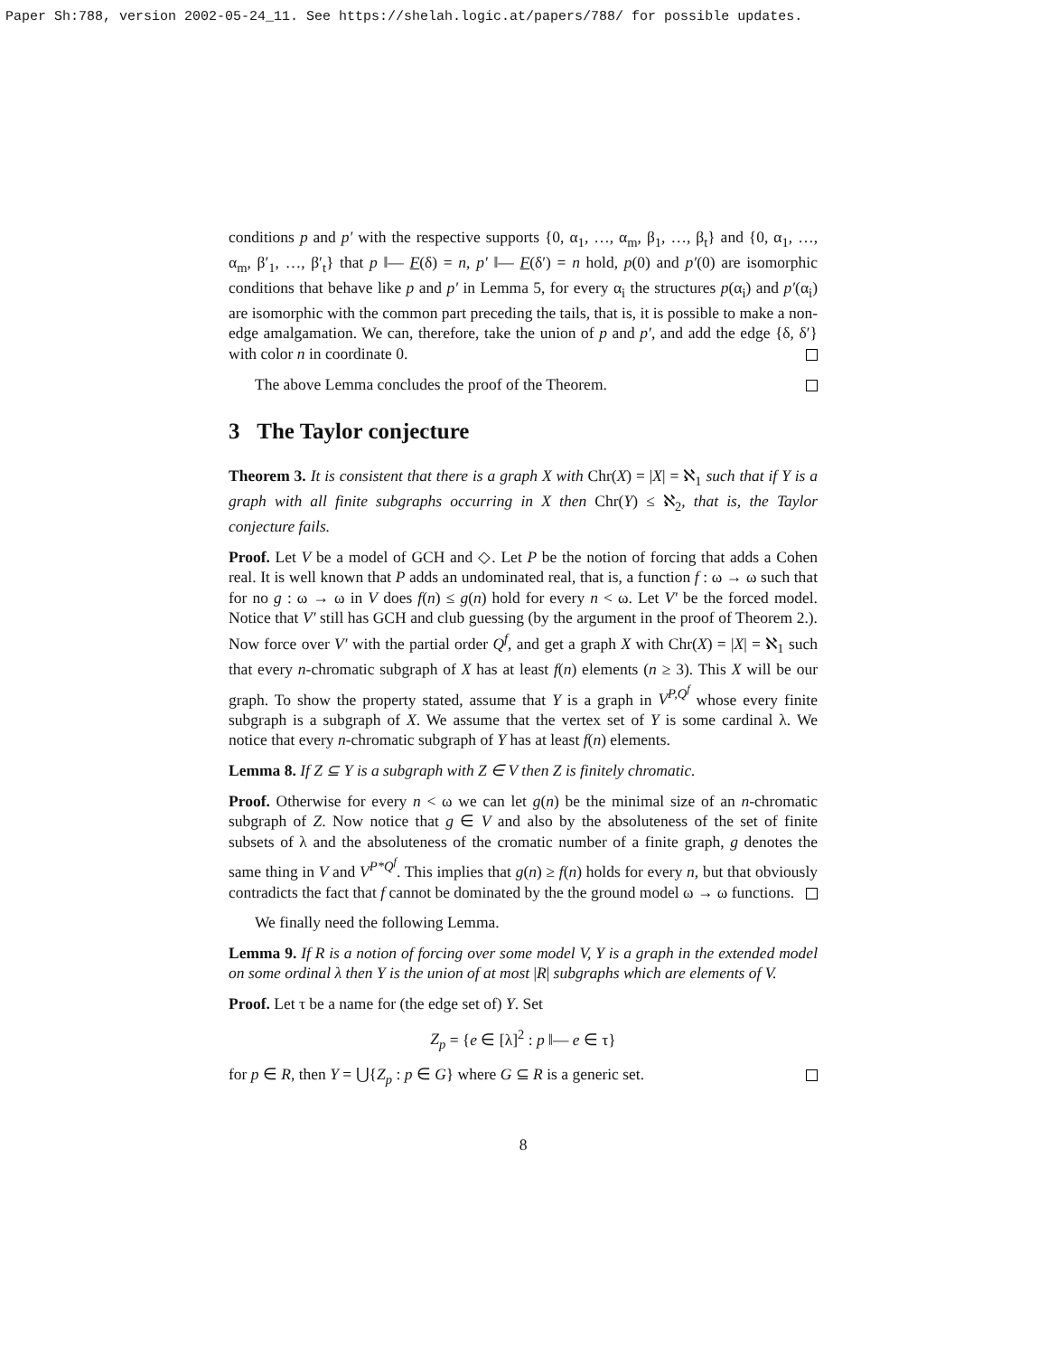Paper Sh:788, version 2002-05-24_11. See https://shelah.logic.at/papers/788/ for possible updates.
conditions p and p′ with the respective supports {0, α<sub>1</sub>, …, α<sub>m</sub>, β<sub>1</sub>, …, β<sub>t</sub>} and {0, α<sub>1</sub>, …, α<sub>m</sub>, β′<sub>1</sub>, …, β′<sub>t</sub>} that p ‖— F(δ) = n, p′ ‖— F(δ′) = n hold, p(0) and p′(0) are isomorphic conditions that behave like p and p′ in Lemma 5, for every α<sub>i</sub> the structures p(α<sub>i</sub>) and p′(α<sub>i</sub>) are isomorphic with the common part preceding the tails, that is, it is possible to make a non-edge amalgamation. We can, therefore, take the union of p and p′, and add the edge {δ, δ′} with color n in coordinate 0.
The above Lemma concludes the proof of the Theorem.
3 The Taylor conjecture
Theorem 3. It is consistent that there is a graph X with Chr(X) = |X| = ℵ<sub>1</sub> such that if Y is a graph with all finite subgraphs occurring in X then Chr(Y) ≤ ℵ<sub>2</sub>, that is, the Taylor conjecture fails.
Proof. Let V be a model of GCH and ◇. Let P be the notion of forcing that adds a Cohen real. It is well known that P adds an undominated real, that is, a function f : ω → ω such that for no g : ω → ω in V does f(n) ≤ g(n) hold for every n < ω. Let V′ be the forced model. Notice that V′ still has GCH and club guessing (by the argument in the proof of Theorem 2.). Now force over V′ with the partial order Q<sup>f</sup>, and get a graph X with Chr(X) = |X| = ℵ<sub>1</sub> such that every n-chromatic subgraph of X has at least f(n) elements (n ≥ 3). This X will be our graph. To show the property stated, assume that Y is a graph in V<sup>P,Q<sup>f</sup></sup> whose every finite subgraph is a subgraph of X. We assume that the vertex set of Y is some cardinal λ. We notice that every n-chromatic subgraph of Y has at least f(n) elements.
Lemma 8. If Z ⊆ Y is a subgraph with Z ∈ V then Z is finitely chromatic.
Proof. Otherwise for every n < ω we can let g(n) be the minimal size of an n-chromatic subgraph of Z. Now notice that g ∈ V and also by the absoluteness of the set of finite subsets of λ and the absoluteness of the cromatic number of a finite graph, g denotes the same thing in V and V<sup>P*Q<sup>f</sup></sup>. This implies that g(n) ≥ f(n) holds for every n, but that obviously contradicts the fact that f cannot be dominated by the the ground model ω → ω functions.
We finally need the following Lemma.
Lemma 9. If R is a notion of forcing over some model V, Y is a graph in the extended model on some ordinal λ then Y is the union of at most |R| subgraphs which are elements of V.
Proof. Let τ be a name for (the edge set of) Y. Set
Z<sub>p</sub> = {e ∈ [λ]<sup>2</sup> : p ‖— e ∈ τ}
for p ∈ R, then Y = ⋃{Z<sub>p</sub> : p ∈ G} where G ⊆ R is a generic set.
8